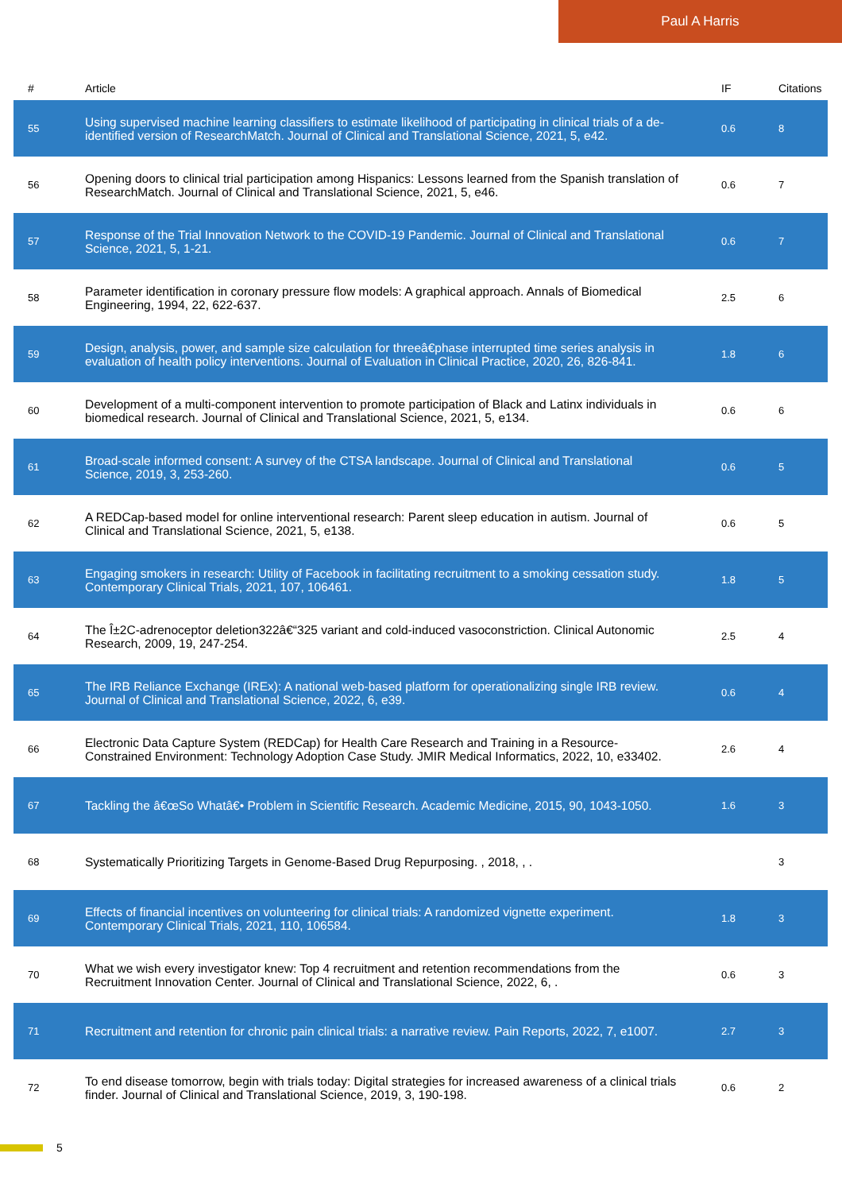Paul A Harris
| # | Article | IF | Citations |
| --- | --- | --- | --- |
| 55 | Using supervised machine learning classifiers to estimate likelihood of participating in clinical trials of a de-identified version of ResearchMatch. Journal of Clinical and Translational Science, 2021, 5, e42. | 0.6 | 8 |
| 56 | Opening doors to clinical trial participation among Hispanics: Lessons learned from the Spanish translation of ResearchMatch. Journal of Clinical and Translational Science, 2021, 5, e46. | 0.6 | 7 |
| 57 | Response of the Trial Innovation Network to the COVID-19 Pandemic. Journal of Clinical and Translational Science, 2021, 5, 1-21. | 0.6 | 7 |
| 58 | Parameter identification in coronary pressure flow models: A graphical approach. Annals of Biomedical Engineering, 1994, 22, 622-637. | 2.5 | 6 |
| 59 | Design, analysis, power, and sample size calculation for threeâ€phase interrupted time series analysis in evaluation of health policy interventions. Journal of Evaluation in Clinical Practice, 2020, 26, 826-841. | 1.8 | 6 |
| 60 | Development of a multi-component intervention to promote participation of Black and Latinx individuals in biomedical research. Journal of Clinical and Translational Science, 2021, 5, e134. | 0.6 | 6 |
| 61 | Broad-scale informed consent: A survey of the CTSA landscape. Journal of Clinical and Translational Science, 2019, 3, 253-260. | 0.6 | 5 |
| 62 | A REDCap-based model for online interventional research: Parent sleep education in autism. Journal of Clinical and Translational Science, 2021, 5, e138. | 0.6 | 5 |
| 63 | Engaging smokers in research: Utility of Facebook in facilitating recruitment to a smoking cessation study. Contemporary Clinical Trials, 2021, 107, 106461. | 1.8 | 5 |
| 64 | The Î±2C-adrenoceptor deletion322â€“325 variant and cold-induced vasoconstriction. Clinical Autonomic Research, 2009, 19, 247-254. | 2.5 | 4 |
| 65 | The IRB Reliance Exchange (IREx): A national web-based platform for operationalizing single IRB review. Journal of Clinical and Translational Science, 2022, 6, e39. | 0.6 | 4 |
| 66 | Electronic Data Capture System (REDCap) for Health Care Research and Training in a Resource-Constrained Environment: Technology Adoption Case Study. JMIR Medical Informatics, 2022, 10, e33402. | 2.6 | 4 |
| 67 | Tackling the â€œSo Whatâ€• Problem in Scientific Research. Academic Medicine, 2015, 90, 1043-1050. | 1.6 | 3 |
| 68 | Systematically Prioritizing Targets in Genome-Based Drug Repurposing. , 2018, , . | | 3 |
| 69 | Effects of financial incentives on volunteering for clinical trials: A randomized vignette experiment. Contemporary Clinical Trials, 2021, 110, 106584. | 1.8 | 3 |
| 70 | What we wish every investigator knew: Top 4 recruitment and retention recommendations from the Recruitment Innovation Center. Journal of Clinical and Translational Science, 2022, 6, . | 0.6 | 3 |
| 71 | Recruitment and retention for chronic pain clinical trials: a narrative review. Pain Reports, 2022, 7, e1007. | 2.7 | 3 |
| 72 | To end disease tomorrow, begin with trials today: Digital strategies for increased awareness of a clinical trials finder. Journal of Clinical and Translational Science, 2019, 3, 190-198. | 0.6 | 2 |
5